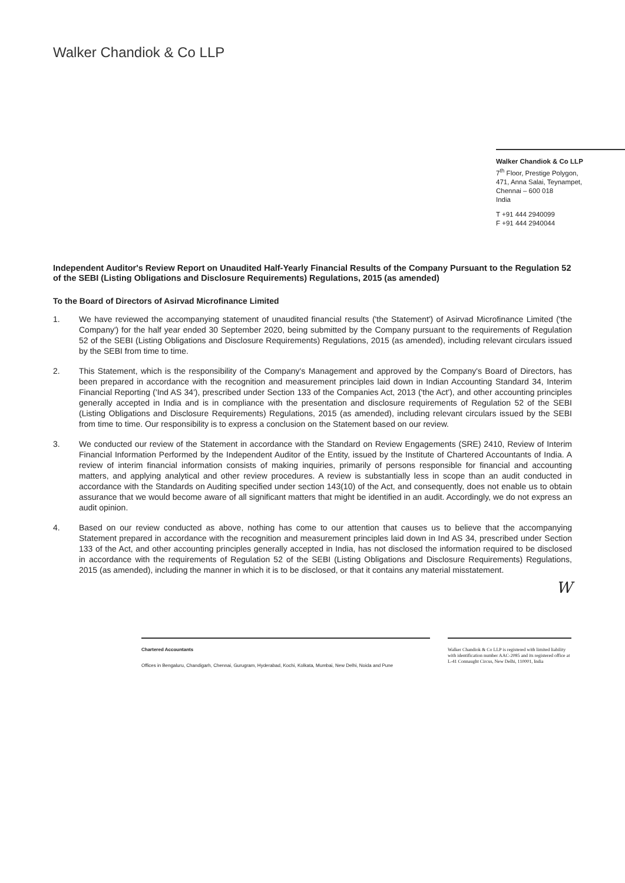Walker Chandiok & Co LLP
Walker Chandiok & Co LLP
7<sup>th</sup> Floor, Prestige Polygon,
471, Anna Salai, Teynampet,
Chennai – 600 018
India
T +91 444 2940099
F +91 444 2940044
Independent Auditor's Review Report on Unaudited Half-Yearly Financial Results of the Company Pursuant to the Regulation 52 of the SEBI (Listing Obligations and Disclosure Requirements) Regulations, 2015 (as amended)
To the Board of Directors of Asirvad Microfinance Limited
1. We have reviewed the accompanying statement of unaudited financial results ('the Statement') of Asirvad Microfinance Limited ('the Company') for the half year ended 30 September 2020, being submitted by the Company pursuant to the requirements of Regulation 52 of the SEBI (Listing Obligations and Disclosure Requirements) Regulations, 2015 (as amended), including relevant circulars issued by the SEBI from time to time.
2. This Statement, which is the responsibility of the Company's Management and approved by the Company's Board of Directors, has been prepared in accordance with the recognition and measurement principles laid down in Indian Accounting Standard 34, Interim Financial Reporting ('Ind AS 34'), prescribed under Section 133 of the Companies Act, 2013 ('the Act'), and other accounting principles generally accepted in India and is in compliance with the presentation and disclosure requirements of Regulation 52 of the SEBI (Listing Obligations and Disclosure Requirements) Regulations, 2015 (as amended), including relevant circulars issued by the SEBI from time to time. Our responsibility is to express a conclusion on the Statement based on our review.
3. We conducted our review of the Statement in accordance with the Standard on Review Engagements (SRE) 2410, Review of Interim Financial Information Performed by the Independent Auditor of the Entity, issued by the Institute of Chartered Accountants of India. A review of interim financial information consists of making inquiries, primarily of persons responsible for financial and accounting matters, and applying analytical and other review procedures. A review is substantially less in scope than an audit conducted in accordance with the Standards on Auditing specified under section 143(10) of the Act, and consequently, does not enable us to obtain assurance that we would become aware of all significant matters that might be identified in an audit. Accordingly, we do not express an audit opinion.
4. Based on our review conducted as above, nothing has come to our attention that causes us to believe that the accompanying Statement prepared in accordance with the recognition and measurement principles laid down in Ind AS 34, prescribed under Section 133 of the Act, and other accounting principles generally accepted in India, has not disclosed the information required to be disclosed in accordance with the requirements of Regulation 52 of the SEBI (Listing Obligations and Disclosure Requirements) Regulations, 2015 (as amended), including the manner in which it is to be disclosed, or that it contains any material misstatement.
W
Chartered Accountants
Offices in Bengaluru, Chandigarh, Chennai, Gurugram, Hyderabad, Kochi, Kolkata, Mumbai, New Delhi, Noida and Pune
Walker Chandiok & Co LLP is registered with limited liability with identification number AAC-2085 and its registered office at L-41 Connaught Circus, New Delhi, 110001, India